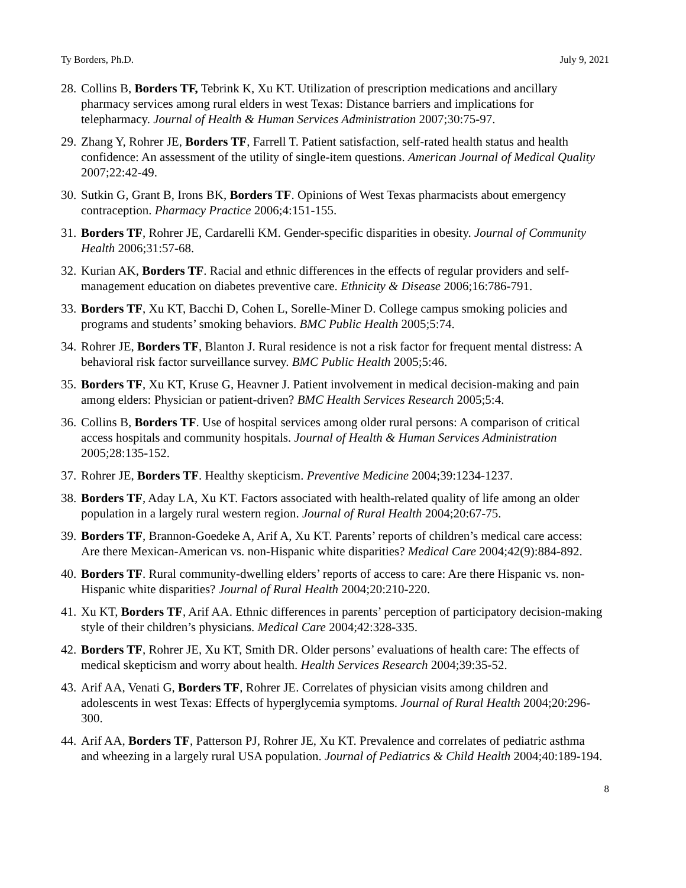Ty Borders, Ph.D. July 9, 2021
28. Collins B, Borders TF, Tebrink K, Xu KT. Utilization of prescription medications and ancillary pharmacy services among rural elders in west Texas: Distance barriers and implications for telepharmacy. Journal of Health & Human Services Administration 2007;30:75-97.
29. Zhang Y, Rohrer JE, Borders TF, Farrell T. Patient satisfaction, self-rated health status and health confidence: An assessment of the utility of single-item questions. American Journal of Medical Quality 2007;22:42-49.
30. Sutkin G, Grant B, Irons BK, Borders TF. Opinions of West Texas pharmacists about emergency contraception. Pharmacy Practice 2006;4:151-155.
31. Borders TF, Rohrer JE, Cardarelli KM. Gender-specific disparities in obesity. Journal of Community Health 2006;31:57-68.
32. Kurian AK, Borders TF. Racial and ethnic differences in the effects of regular providers and self-management education on diabetes preventive care. Ethnicity & Disease 2006;16:786-791.
33. Borders TF, Xu KT, Bacchi D, Cohen L, Sorelle-Miner D. College campus smoking policies and programs and students’ smoking behaviors. BMC Public Health 2005;5:74.
34. Rohrer JE, Borders TF, Blanton J. Rural residence is not a risk factor for frequent mental distress: A behavioral risk factor surveillance survey. BMC Public Health 2005;5:46.
35. Borders TF, Xu KT, Kruse G, Heavner J. Patient involvement in medical decision-making and pain among elders: Physician or patient-driven? BMC Health Services Research 2005;5:4.
36. Collins B, Borders TF. Use of hospital services among older rural persons: A comparison of critical access hospitals and community hospitals. Journal of Health & Human Services Administration 2005;28:135-152.
37. Rohrer JE, Borders TF. Healthy skepticism. Preventive Medicine 2004;39:1234-1237.
38. Borders TF, Aday LA, Xu KT. Factors associated with health-related quality of life among an older population in a largely rural western region. Journal of Rural Health 2004;20:67-75.
39. Borders TF, Brannon-Goedeke A, Arif A, Xu KT. Parents’ reports of children’s medical care access: Are there Mexican-American vs. non-Hispanic white disparities? Medical Care 2004;42(9):884-892.
40. Borders TF. Rural community-dwelling elders’ reports of access to care: Are there Hispanic vs. non-Hispanic white disparities? Journal of Rural Health 2004;20:210-220.
41. Xu KT, Borders TF, Arif AA. Ethnic differences in parents’ perception of participatory decision-making style of their children’s physicians. Medical Care 2004;42:328-335.
42. Borders TF, Rohrer JE, Xu KT, Smith DR. Older persons’ evaluations of health care: The effects of medical skepticism and worry about health. Health Services Research 2004;39:35-52.
43. Arif AA, Venati G, Borders TF, Rohrer JE. Correlates of physician visits among children and adolescents in west Texas: Effects of hyperglycemia symptoms. Journal of Rural Health 2004;20:296-300.
44. Arif AA, Borders TF, Patterson PJ, Rohrer JE, Xu KT. Prevalence and correlates of pediatric asthma and wheezing in a largely rural USA population. Journal of Pediatrics & Child Health 2004;40:189-194.
8